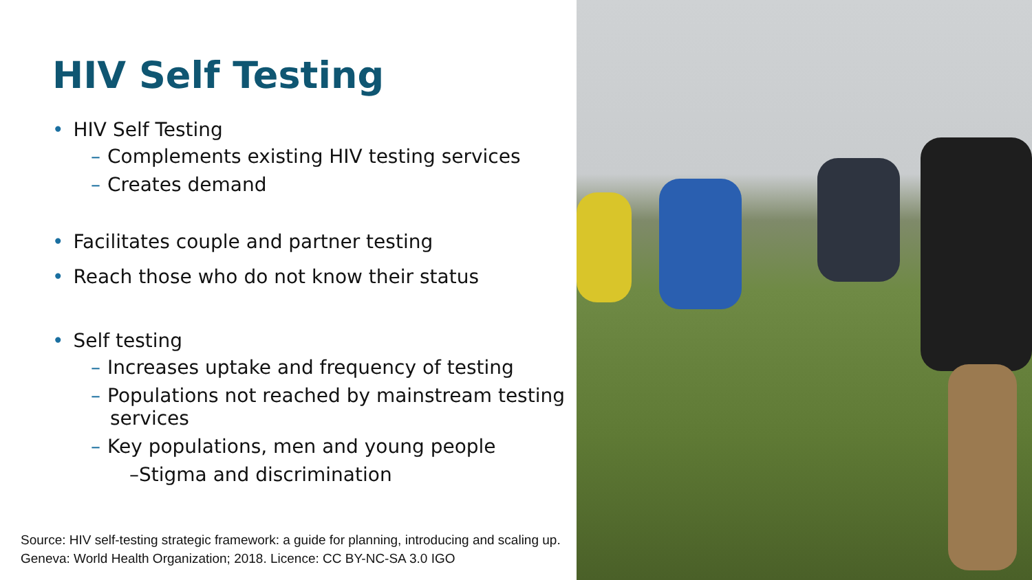HIV Self Testing
• HIV Self Testing
– Complements existing HIV testing services
– Creates demand
• Facilitates couple and partner testing
• Reach those who do not know their status
• Self testing
– Increases uptake and frequency of testing
– Populations not reached by mainstream testing
services
– Key populations, men and young people
–Stigma and discrimination
Source: HIV self-testing strategic framework: a guide for planning, introducing and scaling up.
Geneva: World Health Organization; 2018. Licence: CC BY-NC-SA 3.0 IGO